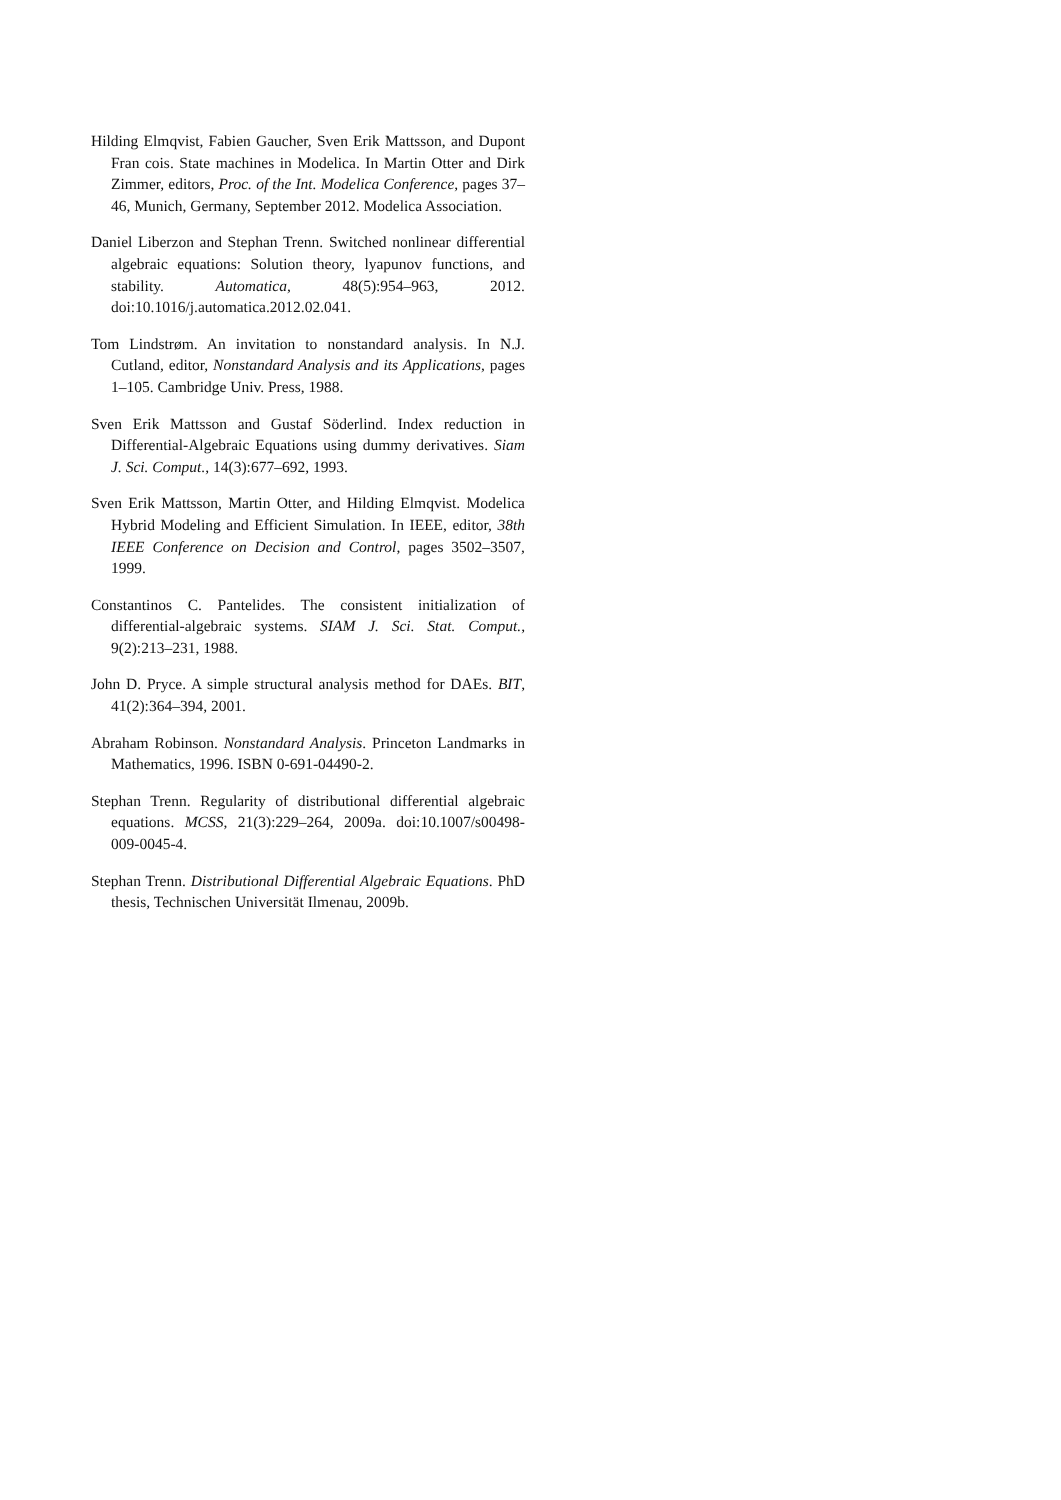Hilding Elmqvist, Fabien Gaucher, Sven Erik Mattsson, and Dupont Fran cois. State machines in Modelica. In Martin Otter and Dirk Zimmer, editors, Proc. of the Int. Modelica Conference, pages 37–46, Munich, Germany, September 2012. Modelica Association.
Daniel Liberzon and Stephan Trenn. Switched nonlinear differential algebraic equations: Solution theory, lyapunov functions, and stability. Automatica, 48(5):954–963, 2012. doi:10.1016/j.automatica.2012.02.041.
Tom Lindstrøm. An invitation to nonstandard analysis. In N.J. Cutland, editor, Nonstandard Analysis and its Applications, pages 1–105. Cambridge Univ. Press, 1988.
Sven Erik Mattsson and Gustaf Söderlind. Index reduction in Differential-Algebraic Equations using dummy derivatives. Siam J. Sci. Comput., 14(3):677–692, 1993.
Sven Erik Mattsson, Martin Otter, and Hilding Elmqvist. Modelica Hybrid Modeling and Efficient Simulation. In IEEE, editor, 38th IEEE Conference on Decision and Control, pages 3502–3507, 1999.
Constantinos C. Pantelides. The consistent initialization of differential-algebraic systems. SIAM J. Sci. Stat. Comput., 9(2):213–231, 1988.
John D. Pryce. A simple structural analysis method for DAEs. BIT, 41(2):364–394, 2001.
Abraham Robinson. Nonstandard Analysis. Princeton Landmarks in Mathematics, 1996. ISBN 0-691-04490-2.
Stephan Trenn. Regularity of distributional differential algebraic equations. MCSS, 21(3):229–264, 2009a. doi:10.1007/s00498-009-0045-4.
Stephan Trenn. Distributional Differential Algebraic Equations. PhD thesis, Technischen Universität Ilmenau, 2009b.